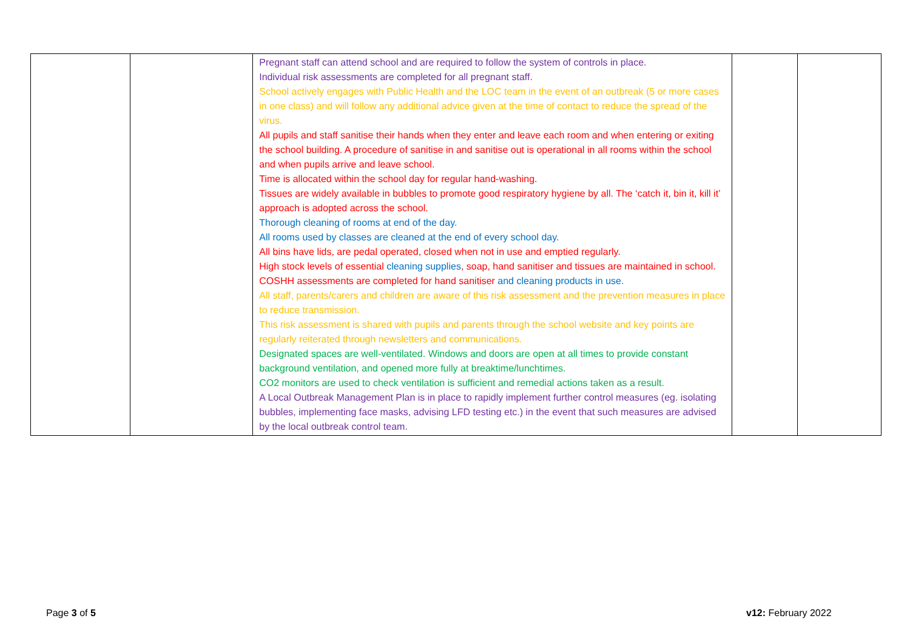| | | Pregnant staff can attend school and are required to follow the system of controls in place. Individual risk assessments are completed for all pregnant staff. School actively engages with Public Health and the LOC team in the event of an outbreak (5 or more cases in one class) and will follow any additional advice given at the time of contact to reduce the spread of the virus. All pupils and staff sanitise their hands when they enter and leave each room and when entering or exiting the school building. A procedure of sanitise in and sanitise out is operational in all rooms within the school and when pupils arrive and leave school. Time is allocated within the school day for regular hand-washing. Tissues are widely available in bubbles to promote good respiratory hygiene by all. The ‘catch it, bin it, kill it’ approach is adopted across the school. Thorough cleaning of rooms at end of the day. All rooms used by classes are cleaned at the end of every school day. All bins have lids, are pedal operated, closed when not in use and emptied regularly. High stock levels of essential cleaning supplies , soap, hand sanitiser and tissues are maintained in school. COSHH assessments are completed for hand sanitiser and cleaning products in use. All staff, parents/carers and children are aware of this risk assessment and the prevention measures in place to reduce transmission. This risk assessment is shared with pupils and parents through the school website and key points are regularly reiterated through newsletters and communications. Designated spaces are well-ventilated. Windows and doors are open at all times to provide constant background ventilation, and opened more fully at breaktime/lunchtimes. CO2 monitors are used to check ventilation is sufficient and remedial actions taken as a result. A Local Outbreak Management Plan is in place to rapidly implement further control measures (eg. isolating bubbles, implementing face masks, advising LFD testing etc.) in the event that such measures are advised by the local outbreak control team. | | |
Page 3 of 5 v12: February 2022